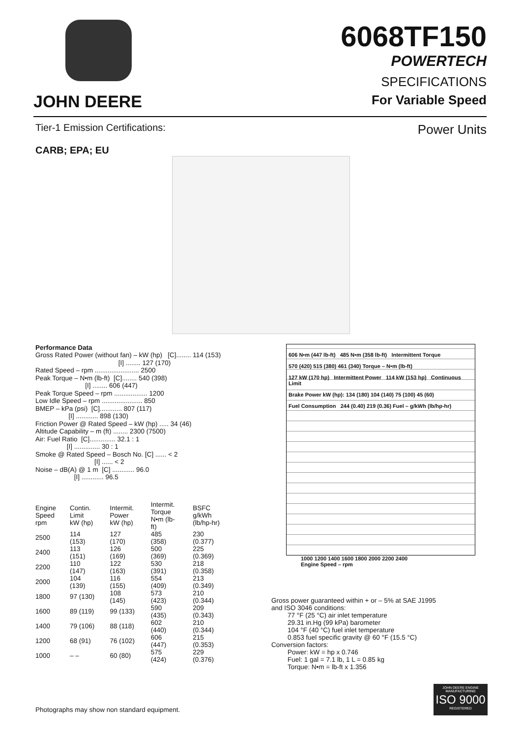JOHN DEERE
6068TF150
POWERTECH
SPECIFICATIONS
For Variable Speed
Tier-1 Emission Certifications:
CARB; EPA; EU
Power Units
Performance Data
Gross Rated Power (without fan) – kW (hp)   [C]........ 114 (153)
                                             [I] ........ 127 (170)
Rated Speed – rpm ........................ 2500
Peak Torque – N•m (lb-ft)  [C]........ 540 (398)
                           [I] ........ 606 (447)
Peak Torque Speed – rpm .................. 1200
Low Idle Speed – rpm ...................... 850
BMEP – kPa (psi)  [C]............ 807 (117)
                  [I] ............ 898 (130)
Friction Power @ Rated Speed – kW (hp) ..... 34 (46)
Altitude Capability – m (ft) ........ 2300 (7500)
Air: Fuel Ratio  [C].............. 32.1 : 1
                 [I] .............. 30 : 1
Smoke @ Rated Speed – Bosch No. [C] ...... < 2
                                [I] ...... < 2
Noise – dB(A) @ 1 m  [C] ............ 96.0
                     [I] ............ 96.5
| Engine Speed rpm | Contin. Limit kW (hp) | Intermit. Power kW (hp) | Intermit. Torque N•m (lb-ft) | BSFC g/kWh (lb/hp-hr) |
| --- | --- | --- | --- | --- |
| 2500 | 114 (153) | 127 (170) | 485 (358) | 230 (0.377) |
| 2400 | 113 (151) | 126 (169) | 500 (369) | 225 (0.369) |
| 2200 | 110 (147) | 122 (163) | 530 (391) | 218 (0.358) |
| 2000 | 104 (139) | 116 (155) | 554 (409) | 213 (0.349) |
| 1800 | 97 (130) | 108 (145) | 573 (423) | 210 (0.344) |
| 1600 | 89 (119) | 99 (133) | 590 (435) | 209 (0.343) |
| 1400 | 79 (106) | 88 (118) | 602 (440) | 210 (0.344) |
| 1200 | 68 (91) | 76 (102) | 606 (447) | 215 (0.353) |
| 1000 | – – | 60 (80) | 575 (424) | 229 (0.376) |
606 N•m (447 lb-ft) 485 N•m (358 lb-ft) Intermittent Torque
570 (420) 515 (380) 461 (340) Torque – N•m (lb-ft)
127 kW (170 hp) Intermittent Power 114 kW (153 hp) Continuous Limit
Brake Power kW (hp): 134 (180) 104 (140) 75 (100) 45 (60)
Fuel Consumption 244 (0.40) 219 (0.36) Fuel – g/kWh (lb/hp-hr)
1000 1200 1400 1600 1800 2000 2200 2400
Engine Speed – rpm
Gross power guaranteed within + or – 5% at SAE J1995
and ISO 3046 conditions:
77 °F (25 °C) air inlet temperature
29.31 in.Hg (99 kPa) barometer
104 °F (40 °C) fuel inlet temperature
0.853 fuel specific gravity @ 60 °F (15.5 °C)
Conversion factors:
Power: kW = hp x 0.746
Fuel: 1 gal = 7.1 lb, 1 L = 0.85 kg
Torque: N•m = lb-ft x 1.356
Photographs may show non standard equipment.
JOHN DEERE ENGINE MANUFACTURING
ISO 9000
REGISTERED